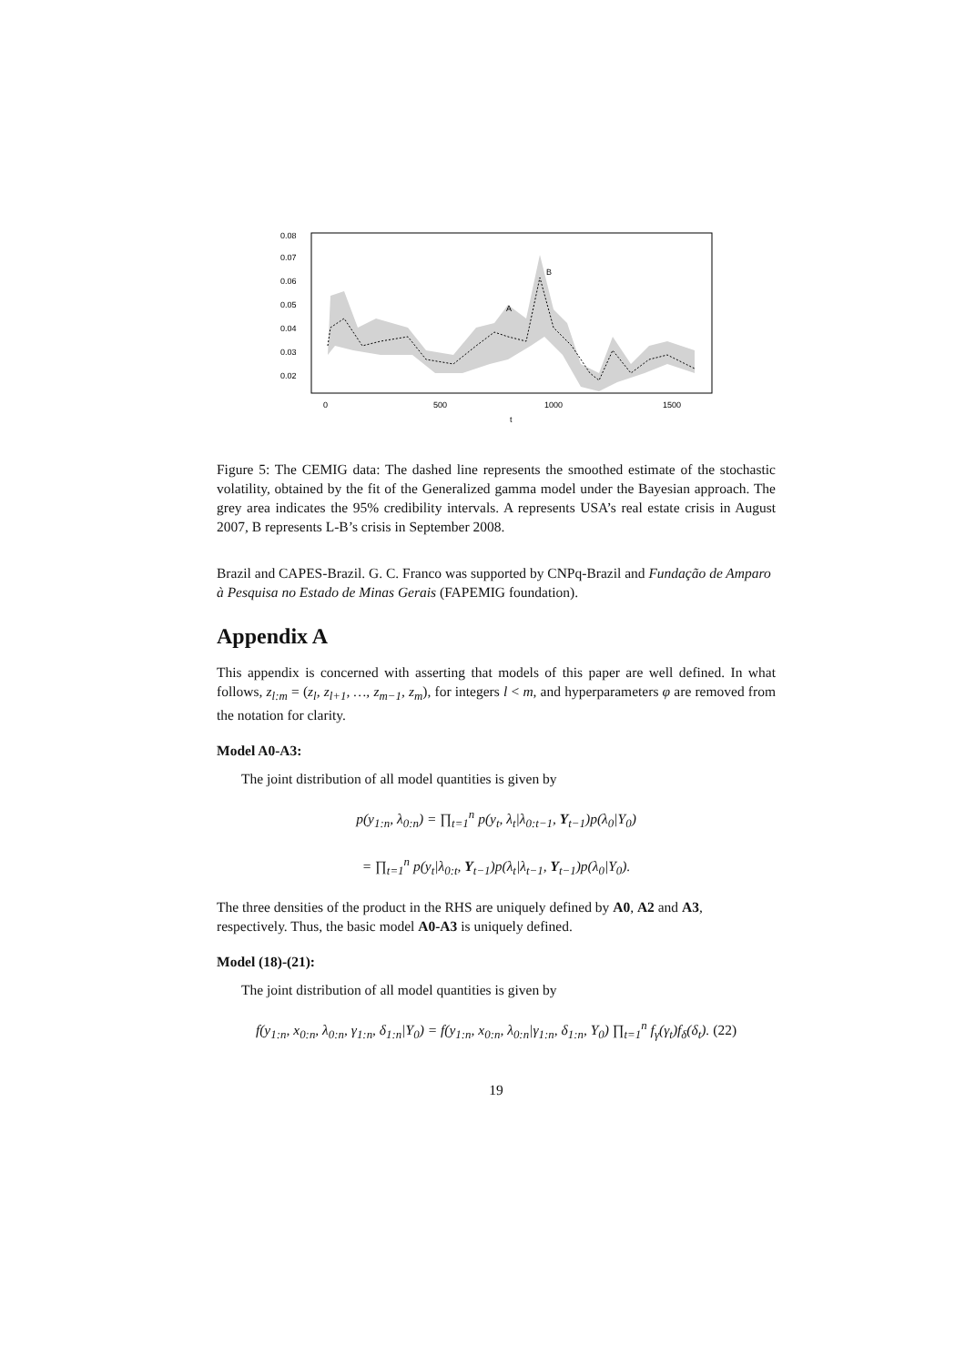A
B
0
500
1000
1500
t
0.02
0.03
0.04
0.05
0.06
0.07
0.08
Figure 5: The CEMIG data: The dashed line represents the smoothed estimate of the stochastic volatility, obtained by the fit of the Generalized gamma model under the Bayesian approach. The grey area indicates the 95% credibility intervals. A represents USA’s real estate crisis in August 2007, B represents L-B’s crisis in September 2008.
Brazil and CAPES-Brazil. G. C. Franco was supported by CNPq-Brazil and Fundação de Amparo à Pesquisa no Estado de Minas Gerais (FAPEMIG foundation).
Appendix A
This appendix is concerned with asserting that models of this paper are well defined. In what follows, z<sub>l:m</sub> = (z<sub>l</sub>, z<sub>l+1</sub>, …, z<sub>m−1</sub>, z<sub>m</sub>), for integers l < m, and hyperparameters φ are removed from the notation for clarity.
Model A0-A3:
The joint distribution of all model quantities is given by
p(y<sub>1:n</sub>, λ<sub>0:n</sub>) = ∏<sub>t=1</sub><sup>n</sup> p(y<sub>t</sub>, λ<sub>t</sub>|λ<sub>0:t−1</sub>, Y<sub>t−1</sub>)p(λ<sub>0</sub>|Y<sub>0</sub>)
= ∏<sub>t=1</sub><sup>n</sup> p(y<sub>t</sub>|λ<sub>0:t</sub>, Y<sub>t−1</sub>)p(λ<sub>t</sub>|λ<sub>t−1</sub>, Y<sub>t−1</sub>)p(λ<sub>0</sub>|Y<sub>0</sub>).
The three densities of the product in the RHS are uniquely defined by A0, A2 and A3, respectively. Thus, the basic model A0-A3 is uniquely defined.
Model (18)-(21):
The joint distribution of all model quantities is given by
f(y<sub>1:n</sub>, x<sub>0:n</sub>, λ<sub>0:n</sub>, γ<sub>1:n</sub>, δ<sub>1:n</sub>|Y<sub>0</sub>) = f(y<sub>1:n</sub>, x<sub>0:n</sub>, λ<sub>0:n</sub>|γ<sub>1:n</sub>, δ<sub>1:n</sub>, Y<sub>0</sub>) ∏<sub>t=1</sub><sup>n</sup> f<sub>γ</sub>(γ<sub>t</sub>)f<sub>δ</sub>(δ<sub>t</sub>). (22)
19